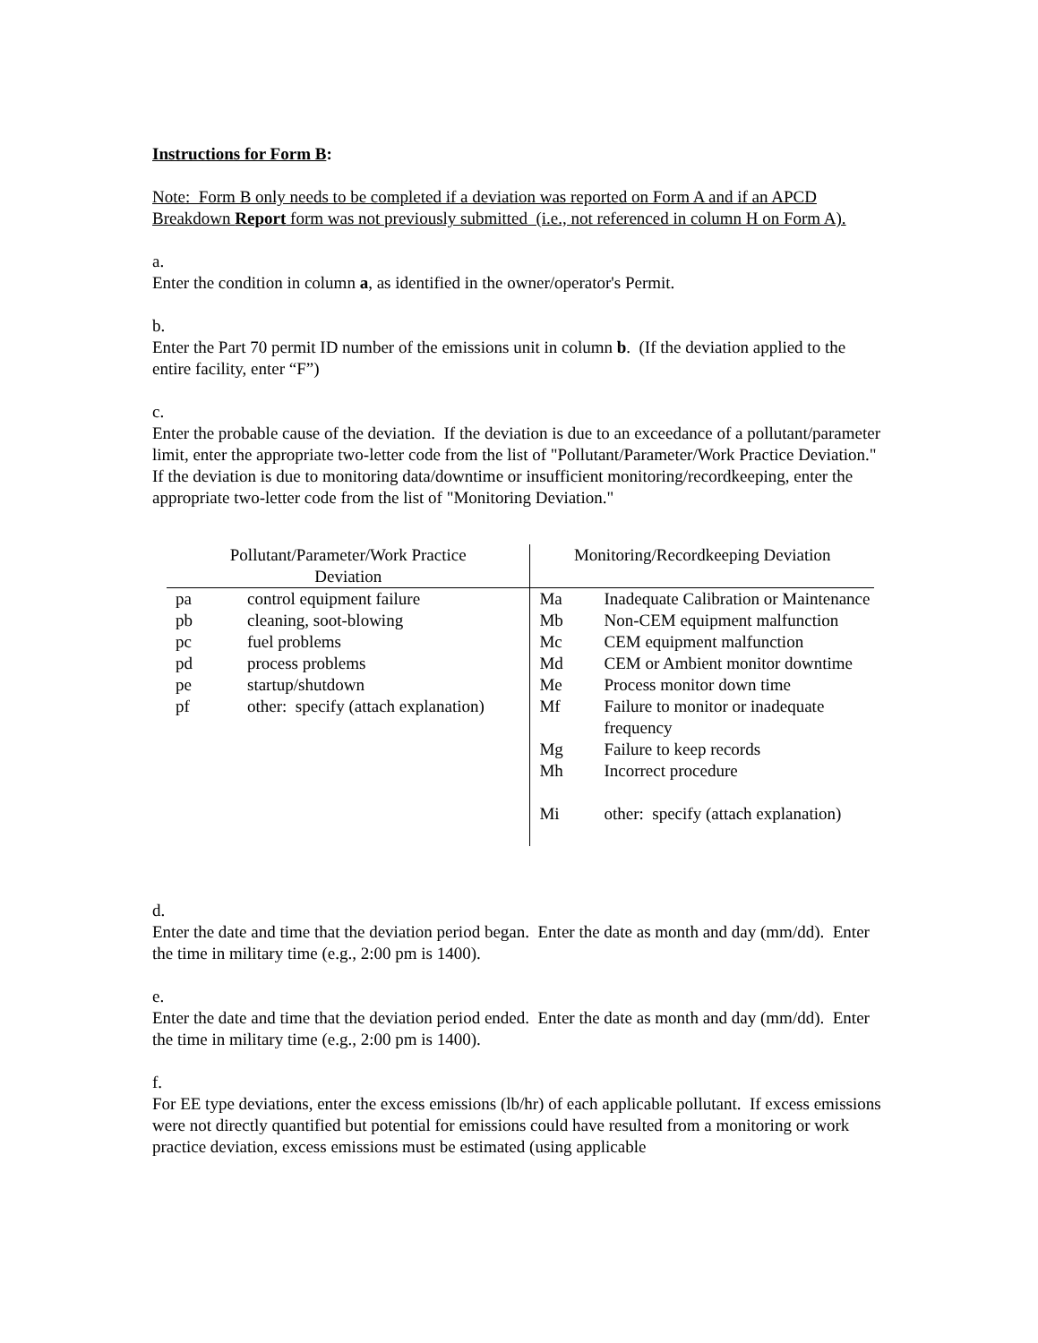Instructions for Form B:
Note: Form B only needs to be completed if a deviation was reported on Form A and if an APCD Breakdown Report form was not previously submitted (i.e., not referenced in column H on Form A).
a.
Enter the condition in column a, as identified in the owner/operator's Permit.
b.
Enter the Part 70 permit ID number of the emissions unit in column b. (If the deviation applied to the entire facility, enter “F”)
c.
Enter the probable cause of the deviation. If the deviation is due to an exceedance of a pollutant/parameter limit, enter the appropriate two-letter code from the list of "Pollutant/Parameter/Work Practice Deviation." If the deviation is due to monitoring data/downtime or insufficient monitoring/recordkeeping, enter the appropriate two-letter code from the list of "Monitoring Deviation."
| Pollutant/Parameter/Work Practice Deviation | | Monitoring/Recordkeeping Deviation | |
| --- | --- | --- | --- |
| pa | control equipment failure | Ma | Inadequate Calibration or Maintenance |
| pb | cleaning, soot-blowing | Mb | Non-CEM equipment malfunction |
| pc | fuel problems | Mc | CEM equipment malfunction |
| pd | process problems | Md | CEM or Ambient monitor downtime |
| pe | startup/shutdown | Me | Process monitor down time |
| pf | other: specify (attach explanation) | Mf | Failure to monitor or inadequate frequency |
| | | Mg | Failure to keep records |
| | | Mh | Incorrect procedure |
| | | Mi | other: specify (attach explanation) |
d.
Enter the date and time that the deviation period began. Enter the date as month and day (mm/dd). Enter the time in military time (e.g., 2:00 pm is 1400).
e.
Enter the date and time that the deviation period ended. Enter the date as month and day (mm/dd). Enter the time in military time (e.g., 2:00 pm is 1400).
f.
For EE type deviations, enter the excess emissions (lb/hr) of each applicable pollutant. If excess emissions were not directly quantified but potential for emissions could have resulted from a monitoring or work practice deviation, excess emissions must be estimated (using applicable